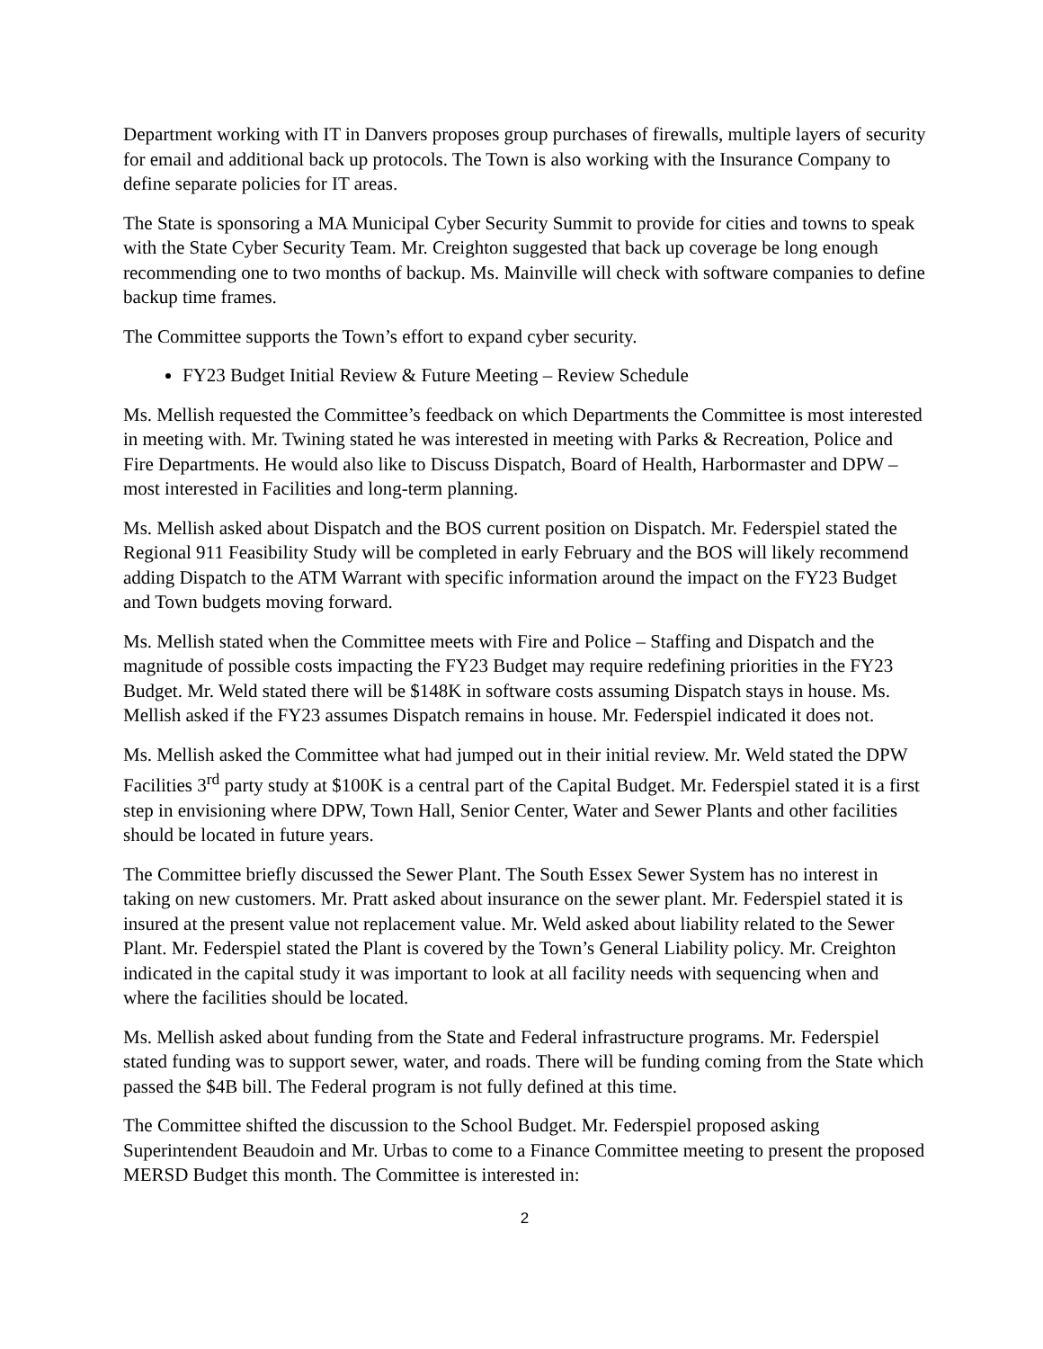Department working with IT in Danvers proposes group purchases of firewalls, multiple layers of security for email and additional back up protocols. The Town is also working with the Insurance Company to define separate policies for IT areas.
The State is sponsoring a MA Municipal Cyber Security Summit to provide for cities and towns to speak with the State Cyber Security Team. Mr. Creighton suggested that back up coverage be long enough recommending one to two months of backup. Ms. Mainville will check with software companies to define backup time frames.
The Committee supports the Town’s effort to expand cyber security.
FY23 Budget Initial Review & Future Meeting – Review Schedule
Ms. Mellish requested the Committee’s feedback on which Departments the Committee is most interested in meeting with. Mr. Twining stated he was interested in meeting with Parks & Recreation, Police and Fire Departments. He would also like to Discuss Dispatch, Board of Health, Harbormaster and DPW – most interested in Facilities and long-term planning.
Ms. Mellish asked about Dispatch and the BOS current position on Dispatch. Mr. Federspiel stated the Regional 911 Feasibility Study will be completed in early February and the BOS will likely recommend adding Dispatch to the ATM Warrant with specific information around the impact on the FY23 Budget and Town budgets moving forward.
Ms. Mellish stated when the Committee meets with Fire and Police – Staffing and Dispatch and the magnitude of possible costs impacting the FY23 Budget may require redefining priorities in the FY23 Budget. Mr. Weld stated there will be $148K in software costs assuming Dispatch stays in house. Ms. Mellish asked if the FY23 assumes Dispatch remains in house. Mr. Federspiel indicated it does not.
Ms. Mellish asked the Committee what had jumped out in their initial review. Mr. Weld stated the DPW Facilities 3<sup>rd</sup> party study at $100K is a central part of the Capital Budget. Mr. Federspiel stated it is a first step in envisioning where DPW, Town Hall, Senior Center, Water and Sewer Plants and other facilities should be located in future years.
The Committee briefly discussed the Sewer Plant. The South Essex Sewer System has no interest in taking on new customers. Mr. Pratt asked about insurance on the sewer plant. Mr. Federspiel stated it is insured at the present value not replacement value. Mr. Weld asked about liability related to the Sewer Plant. Mr. Federspiel stated the Plant is covered by the Town’s General Liability policy. Mr. Creighton indicated in the capital study it was important to look at all facility needs with sequencing when and where the facilities should be located.
Ms. Mellish asked about funding from the State and Federal infrastructure programs. Mr. Federspiel stated funding was to support sewer, water, and roads. There will be funding coming from the State which passed the $4B bill. The Federal program is not fully defined at this time.
The Committee shifted the discussion to the School Budget. Mr. Federspiel proposed asking Superintendent Beaudoin and Mr. Urbas to come to a Finance Committee meeting to present the proposed MERSD Budget this month. The Committee is interested in:
2